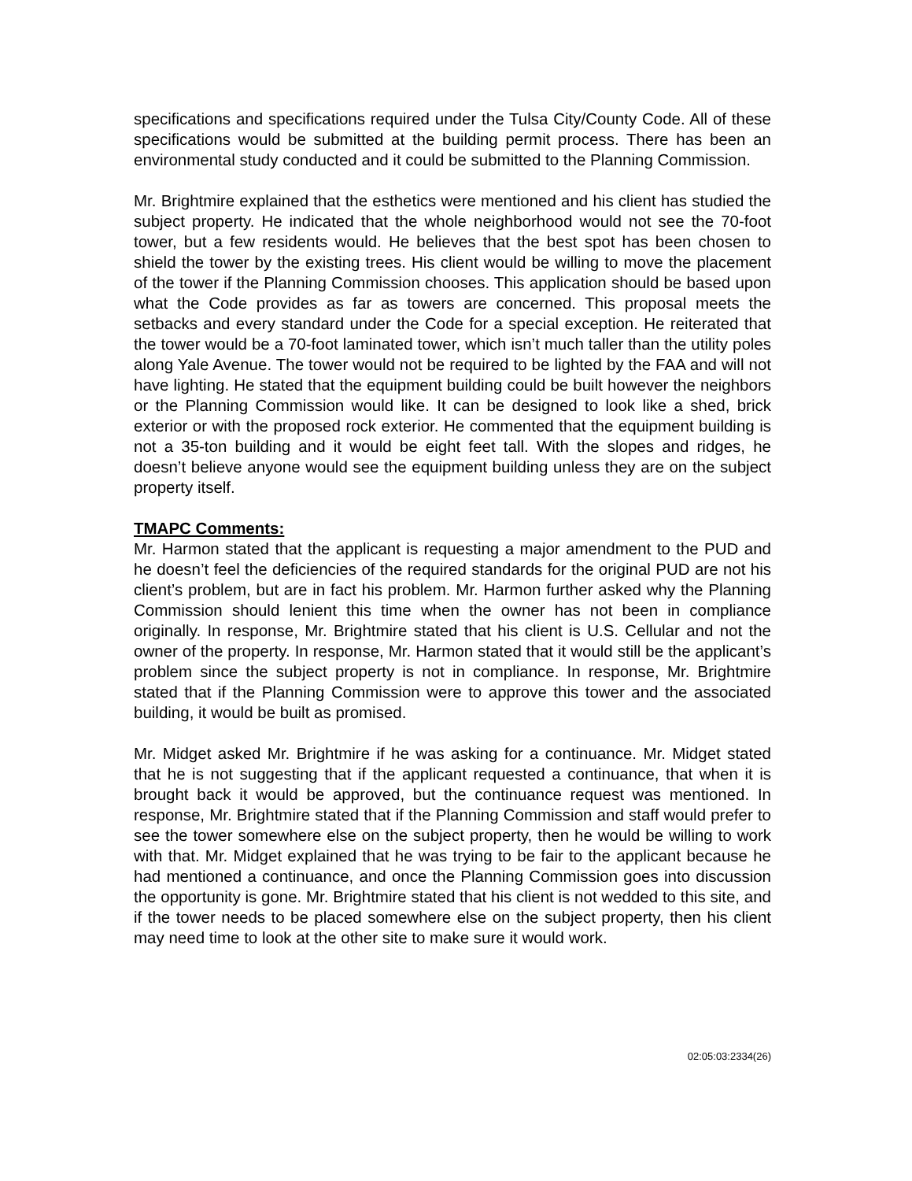specifications and specifications required under the Tulsa City/County Code. All of these specifications would be submitted at the building permit process. There has been an environmental study conducted and it could be submitted to the Planning Commission.
Mr. Brightmire explained that the esthetics were mentioned and his client has studied the subject property. He indicated that the whole neighborhood would not see the 70-foot tower, but a few residents would. He believes that the best spot has been chosen to shield the tower by the existing trees. His client would be willing to move the placement of the tower if the Planning Commission chooses. This application should be based upon what the Code provides as far as towers are concerned. This proposal meets the setbacks and every standard under the Code for a special exception. He reiterated that the tower would be a 70-foot laminated tower, which isn’t much taller than the utility poles along Yale Avenue. The tower would not be required to be lighted by the FAA and will not have lighting. He stated that the equipment building could be built however the neighbors or the Planning Commission would like. It can be designed to look like a shed, brick exterior or with the proposed rock exterior. He commented that the equipment building is not a 35-ton building and it would be eight feet tall. With the slopes and ridges, he doesn’t believe anyone would see the equipment building unless they are on the subject property itself.
TMAPC Comments:
Mr. Harmon stated that the applicant is requesting a major amendment to the PUD and he doesn’t feel the deficiencies of the required standards for the original PUD are not his client’s problem, but are in fact his problem. Mr. Harmon further asked why the Planning Commission should lenient this time when the owner has not been in compliance originally. In response, Mr. Brightmire stated that his client is U.S. Cellular and not the owner of the property. In response, Mr. Harmon stated that it would still be the applicant’s problem since the subject property is not in compliance. In response, Mr. Brightmire stated that if the Planning Commission were to approve this tower and the associated building, it would be built as promised.
Mr. Midget asked Mr. Brightmire if he was asking for a continuance. Mr. Midget stated that he is not suggesting that if the applicant requested a continuance, that when it is brought back it would be approved, but the continuance request was mentioned. In response, Mr. Brightmire stated that if the Planning Commission and staff would prefer to see the tower somewhere else on the subject property, then he would be willing to work with that. Mr. Midget explained that he was trying to be fair to the applicant because he had mentioned a continuance, and once the Planning Commission goes into discussion the opportunity is gone. Mr. Brightmire stated that his client is not wedded to this site, and if the tower needs to be placed somewhere else on the subject property, then his client may need time to look at the other site to make sure it would work.
02:05:03:2334(26)